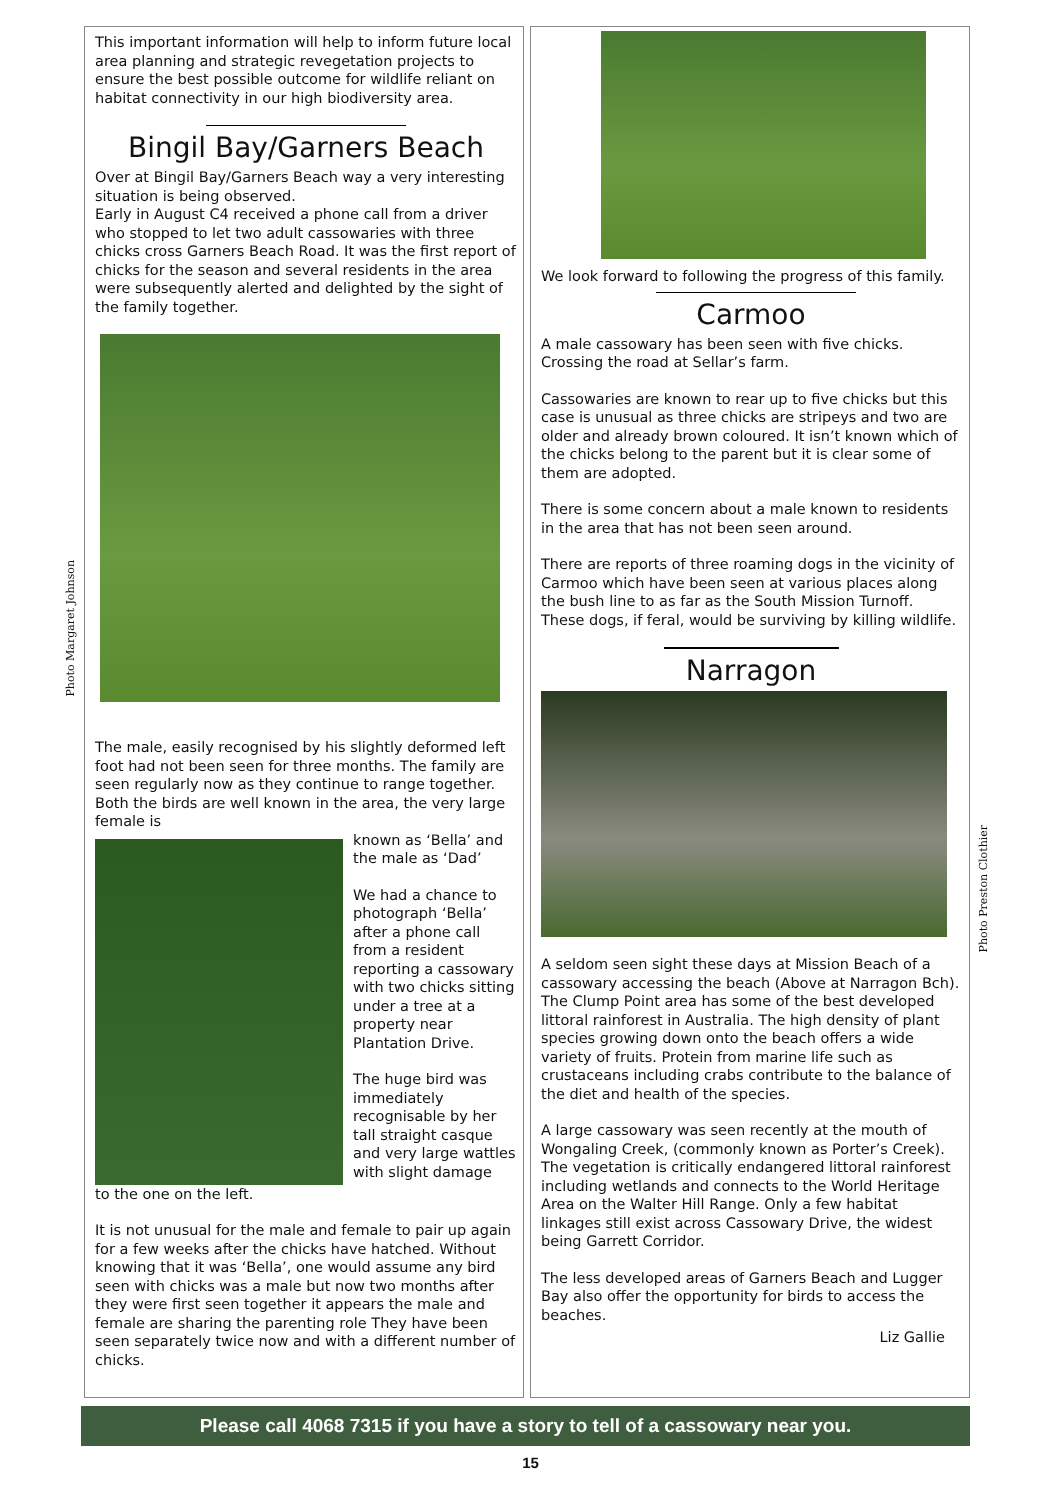Photo Margaret Johnson
Photo Preston Clothier
This important information will help to inform future local area planning and strategic revegetation projects to ensure the best possible outcome for wildlife reliant on habitat connectivity in our high biodiversity area.
Bingil Bay/Garners Beach
Over at Bingil Bay/Garners Beach way a very interesting situation is being observed.
Early in August C4 received a phone call from a driver who stopped to let two adult cassowaries with three chicks cross Garners Beach Road. It was the first report of chicks for the season and several residents in the area were subsequently alerted and delighted by the sight of the family together.
The male, easily recognised by his slightly deformed left foot had not been seen for three months. The family are seen regularly now as they continue to range together. Both the birds are well known in the area, the very large female is
known as ‘Bella’ and the male as ‘Dad’
We had a chance to photograph ‘Bella’ after a phone call from a resident reporting a cassowary with two chicks sitting under a tree at a property near Plantation Drive.
The huge bird was immediately recognisable by her tall straight casque and very large wattles with slight damage
to the one on the left.
It is not unusual for the male and female to pair up again for a few weeks after the chicks have hatched. Without knowing that it was ‘Bella’, one would assume any bird seen with chicks was a male but now two months after they were first seen together it appears the male and female are sharing the parenting role They have been seen separately twice now and with a different number of chicks.
We look forward to following the progress of this family.
Carmoo
A male cassowary has been seen with five chicks. Crossing the road at Sellar’s farm.
Cassowaries are known to rear up to five chicks but this case is unusual as three chicks are stripeys and two are older and already brown coloured. It isn’t known which of the chicks belong to the parent but it is clear some of them are adopted.
There is some concern about a male known to residents in the area that has not been seen around.
There are reports of three roaming dogs in the vicinity of Carmoo which have been seen at various places along the bush line to as far as the South Mission Turnoff. These dogs, if feral, would be surviving by killing wildlife.
Narragon
A seldom seen sight these days at Mission Beach of a cassowary accessing the beach (Above at Narragon Bch). The Clump Point area has some of the best developed littoral rainforest in Australia. The high density of plant species growing down onto the beach offers a wide variety of fruits. Protein from marine life such as crustaceans including crabs contribute to the balance of the diet and health of the species.
A large cassowary was seen recently at the mouth of Wongaling Creek, (commonly known as Porter’s Creek). The vegetation is critically endangered littoral rainforest including wetlands and connects to the World Heritage Area on the Walter Hill Range. Only a few habitat linkages still exist across Cassowary Drive, the widest being Garrett Corridor.
The less developed areas of Garners Beach and Lugger Bay also offer the opportunity for birds to access the beaches.
Liz Gallie
Please call 4068 7315 if you have a story to tell of a cassowary near you.
15